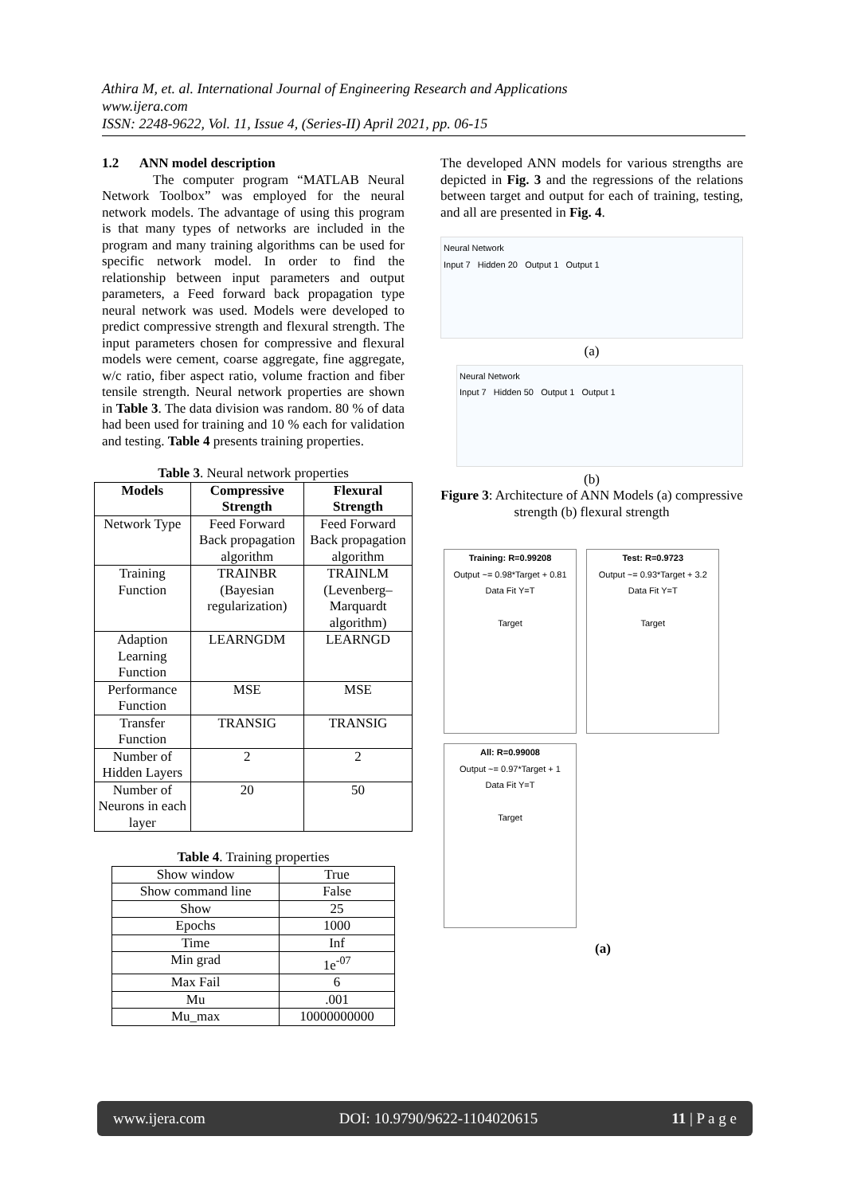Athira M, et. al. International Journal of Engineering Research and Applications
www.ijera.com
ISSN: 2248-9622, Vol. 11, Issue 4, (Series-II) April 2021, pp. 06-15
1.2 ANN model description
The computer program “MATLAB Neural Network Toolbox” was employed for the neural network models. The advantage of using this program is that many types of networks are included in the program and many training algorithms can be used for specific network model. In order to find the relationship between input parameters and output parameters, a Feed forward back propagation type neural network was used. Models were developed to predict compressive strength and flexural strength. The input parameters chosen for compressive and flexural models were cement, coarse aggregate, fine aggregate, w/c ratio, fiber aspect ratio, volume fraction and fiber tensile strength. Neural network properties are shown in Table 3. The data division was random. 80 % of data had been used for training and 10 % each for validation and testing. Table 4 presents training properties.
Table 3. Neural network properties
| Models | Compressive Strength | Flexural Strength |
| --- | --- | --- |
| Network Type | Feed Forward Back propagation algorithm | Feed Forward Back propagation algorithm |
| Training Function | TRAINBR (Bayesian regularization) | TRAINLM (Levenberg–Marquardt algorithm) |
| Adaption Learning Function | LEARNGDM | LEARNGD |
| Performance Function | MSE | MSE |
| Transfer Function | TRANSIG | TRANSIG |
| Number of Hidden Layers | 2 | 2 |
| Number of Neurons in each layer | 20 | 50 |
Table 4. Training properties
| Show window | True |
| Show command line | False |
| Show | 25 |
| Epochs | 1000 |
| Time | Inf |
| Min grad | 1e<sup>-07</sup> |
| Max Fail | 6 |
| Mu | .001 |
| Mu_max | 10000000000 |
The developed ANN models for various strengths are depicted in Fig. 3 and the regressions of the relations between target and output for each of training, testing, and all are presented in Fig. 4.
Neural Network
Input 7 Hidden 20 Output 1 Output 1
(a)
Neural Network
Input 7 Hidden 50 Output 1 Output 1
(b)
Figure 3: Architecture of ANN Models (a) compressive strength (b) flexural strength
Training: R=0.99208
Output ~= 0.98*Target + 0.81
Data Fit Y=T
Target
Test: R=0.9723
Output ~= 0.93*Target + 3.2
Data Fit Y=T
Target
All: R=0.99008
Output ~= 0.97*Target + 1
Data Fit Y=T
Target
(a)
www.ijera.com DOI: 10.9790/9622-1104020615 11 | P a g e